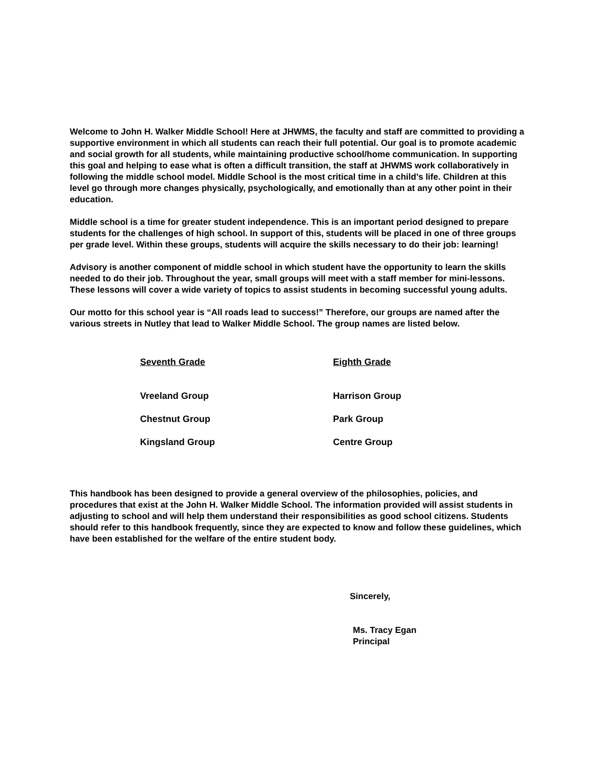Welcome to John H. Walker Middle School! Here at JHWMS, the faculty and staff are committed to providing a supportive environment in which all students can reach their full potential. Our goal is to promote academic and social growth for all students, while maintaining productive school/home communication. In supporting this goal and helping to ease what is often a difficult transition, the staff at JHWMS work collaboratively in following the middle school model. Middle School is the most critical time in a child’s life. Children at this level go through more changes physically, psychologically, and emotionally than at any other point in their education.
Middle school is a time for greater student independence. This is an important period designed to prepare students for the challenges of high school. In support of this, students will be placed in one of three groups per grade level. Within these groups, students will acquire the skills necessary to do their job: learning!
Advisory is another component of middle school in which student have the opportunity to learn the skills needed to do their job. Throughout the year, small groups will meet with a staff member for mini-lessons. These lessons will cover a wide variety of topics to assist students in becoming successful young adults.
Our motto for this school year is “All roads lead to success!” Therefore, our groups are named after the various streets in Nutley that lead to Walker Middle School. The group names are listed below.
| Seventh Grade | Eighth Grade |
| --- | --- |
| Vreeland Group | Harrison Group |
| Chestnut Group | Park Group |
| Kingsland Group | Centre Group |
This handbook has been designed to provide a general overview of the philosophies, policies, and procedures that exist at the John H. Walker Middle School. The information provided will assist students in adjusting to school and will help them understand their responsibilities as good school citizens. Students should refer to this handbook frequently, since they are expected to know and follow these guidelines, which have been established for the welfare of the entire student body.
Sincerely,
Ms. Tracy Egan
Principal